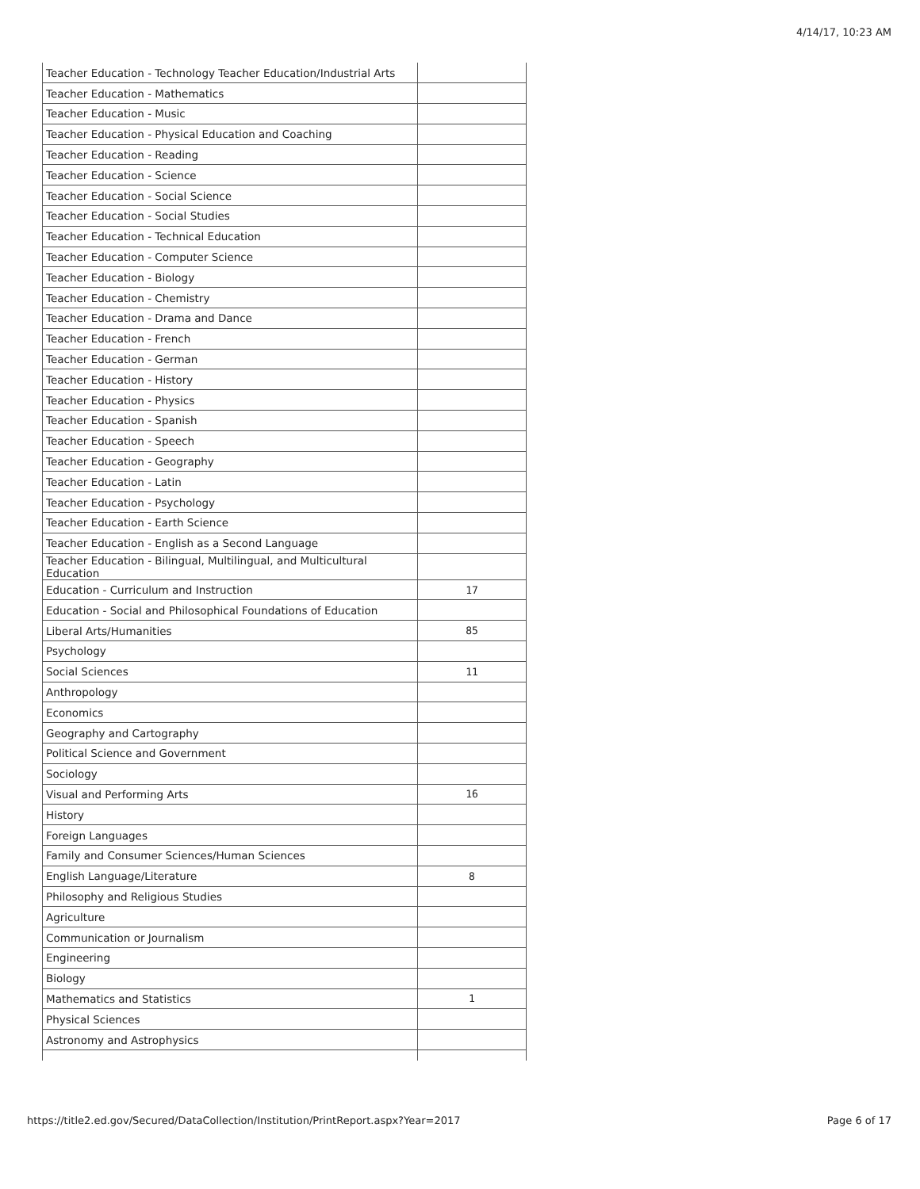4/14/17, 10:23 AM
| Teacher Education - Technology Teacher Education/Industrial Arts | |
| Teacher Education - Mathematics | |
| Teacher Education - Music | |
| Teacher Education - Physical Education and Coaching | |
| Teacher Education - Reading | |
| Teacher Education - Science | |
| Teacher Education - Social Science | |
| Teacher Education - Social Studies | |
| Teacher Education - Technical Education | |
| Teacher Education - Computer Science | |
| Teacher Education - Biology | |
| Teacher Education - Chemistry | |
| Teacher Education - Drama and Dance | |
| Teacher Education - French | |
| Teacher Education - German | |
| Teacher Education - History | |
| Teacher Education - Physics | |
| Teacher Education - Spanish | |
| Teacher Education - Speech | |
| Teacher Education - Geography | |
| Teacher Education - Latin | |
| Teacher Education - Psychology | |
| Teacher Education - Earth Science | |
| Teacher Education - English as a Second Language | |
| Teacher Education - Bilingual, Multilingual, and Multicultural Education | |
| Education - Curriculum and Instruction | 17 |
| Education - Social and Philosophical Foundations of Education | |
| Liberal Arts/Humanities | 85 |
| Psychology | |
| Social Sciences | 11 |
| Anthropology | |
| Economics | |
| Geography and Cartography | |
| Political Science and Government | |
| Sociology | |
| Visual and Performing Arts | 16 |
| History | |
| Foreign Languages | |
| Family and Consumer Sciences/Human Sciences | |
| English Language/Literature | 8 |
| Philosophy and Religious Studies | |
| Agriculture | |
| Communication or Journalism | |
| Engineering | |
| Biology | |
| Mathematics and Statistics | 1 |
| Physical Sciences | |
| Astronomy and Astrophysics | |
https://title2.ed.gov/Secured/DataCollection/Institution/PrintReport.aspx?Year=2017 Page 6 of 17